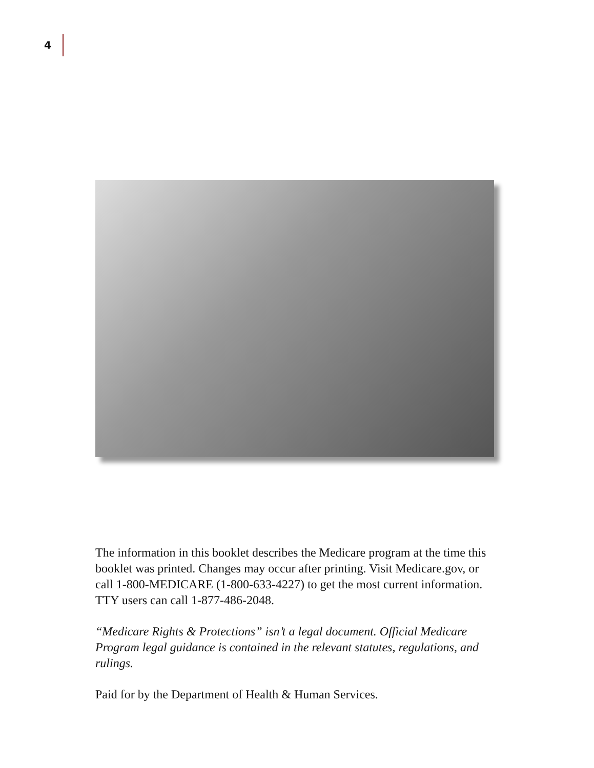4
The information in this booklet describes the Medicare program at the time this booklet was printed. Changes may occur after printing. Visit Medicare.gov, or call 1-800-MEDICARE (1-800-633-4227) to get the most current information. TTY users can call 1-877-486-2048.
“Medicare Rights & Protections” isn’t a legal document. Official Medicare Program legal guidance is contained in the relevant statutes, regulations, and rulings.
Paid for by the Department of Health & Human Services.